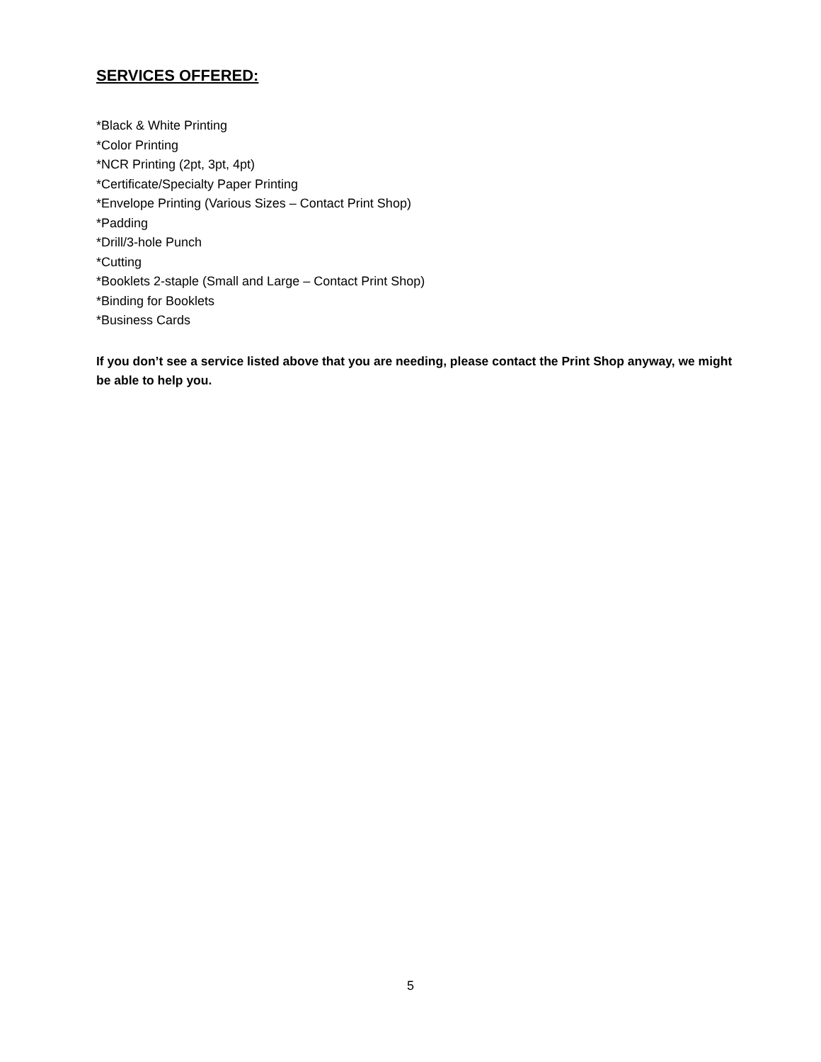SERVICES OFFERED:
*Black & White Printing
*Color Printing
*NCR Printing (2pt, 3pt, 4pt)
*Certificate/Specialty Paper Printing
*Envelope Printing (Various Sizes – Contact Print Shop)
*Padding
*Drill/3-hole Punch
*Cutting
*Booklets 2-staple (Small and Large – Contact Print Shop)
*Binding for Booklets
*Business Cards
If you don’t see a service listed above that you are needing, please contact the Print Shop anyway, we might be able to help you.
5